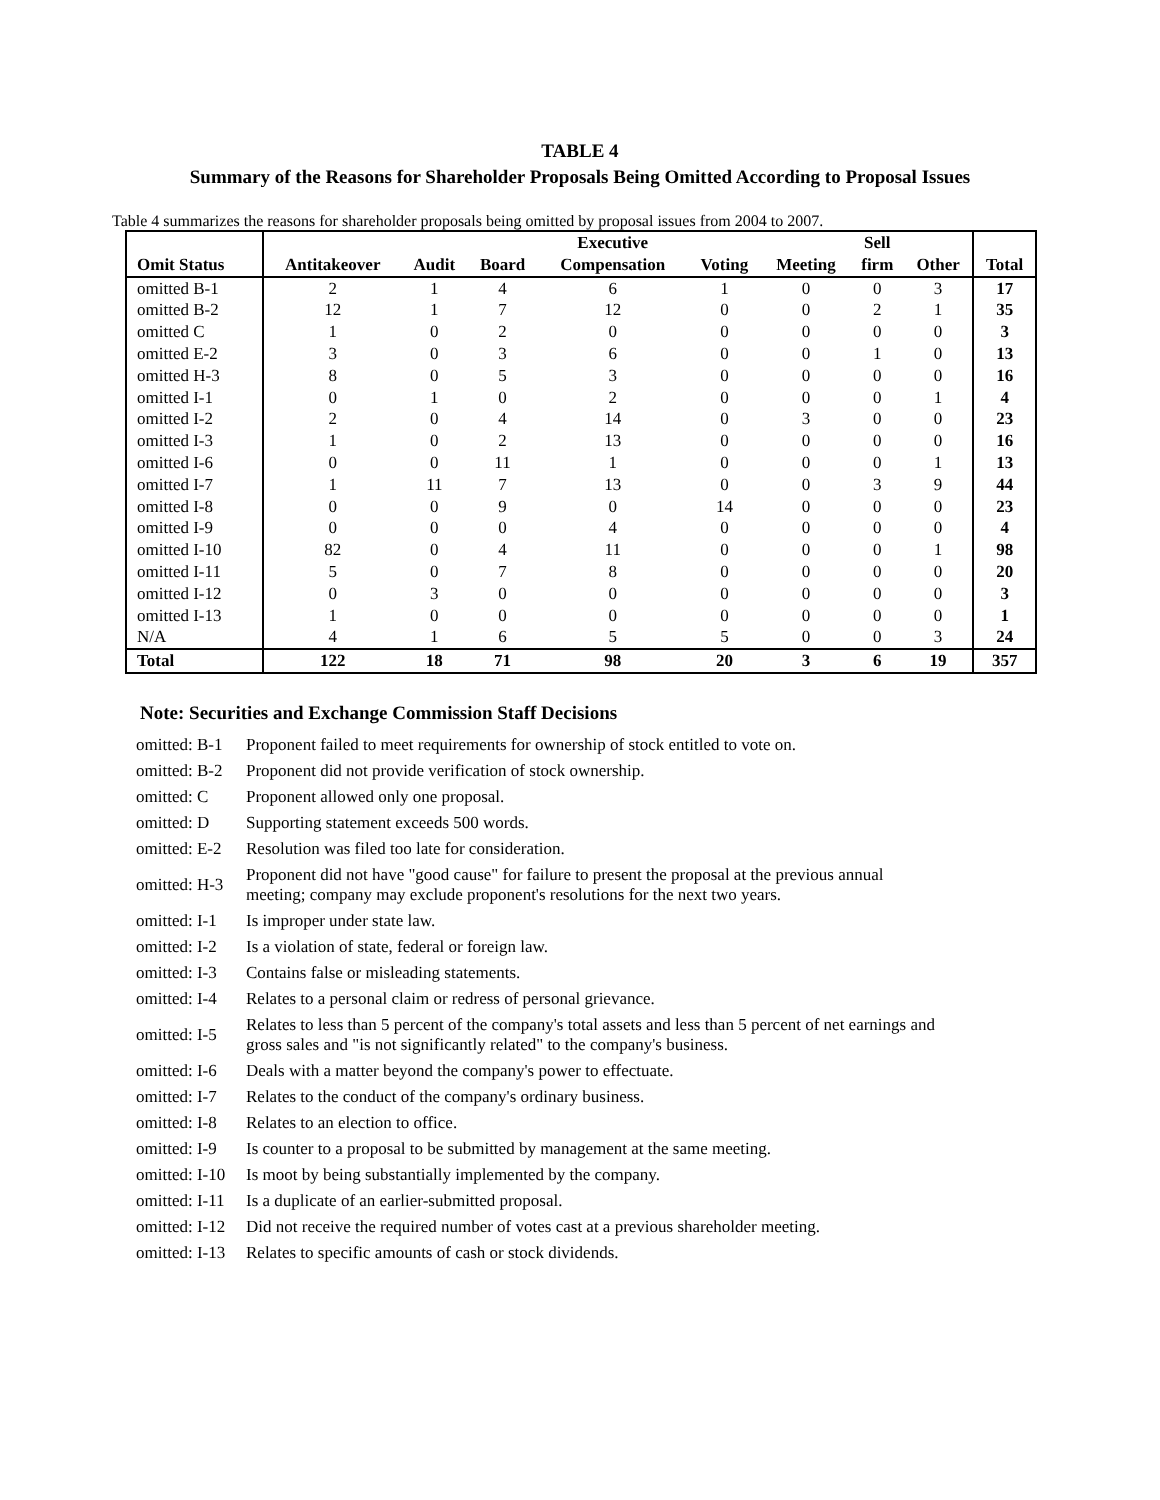TABLE 4
Summary of the Reasons for Shareholder Proposals Being Omitted According to Proposal Issues
Table 4 summarizes the reasons for shareholder proposals being omitted by proposal issues from 2004 to 2007.
| | | | | Executive | | | Sell | | |
| --- | --- | --- | --- | --- | --- | --- | --- | --- | --- |
| Omit Status | Antitakeover | Audit | Board | Compensation | Voting | Meeting | firm | Other | Total |
| omitted B-1 | 2 | 1 | 4 | 6 | 1 | 0 | 0 | 3 | 17 |
| omitted B-2 | 12 | 1 | 7 | 12 | 0 | 0 | 2 | 1 | 35 |
| omitted C | 1 | 0 | 2 | 0 | 0 | 0 | 0 | 0 | 3 |
| omitted E-2 | 3 | 0 | 3 | 6 | 0 | 0 | 1 | 0 | 13 |
| omitted H-3 | 8 | 0 | 5 | 3 | 0 | 0 | 0 | 0 | 16 |
| omitted I-1 | 0 | 1 | 0 | 2 | 0 | 0 | 0 | 1 | 4 |
| omitted I-2 | 2 | 0 | 4 | 14 | 0 | 3 | 0 | 0 | 23 |
| omitted I-3 | 1 | 0 | 2 | 13 | 0 | 0 | 0 | 0 | 16 |
| omitted I-6 | 0 | 0 | 11 | 1 | 0 | 0 | 0 | 1 | 13 |
| omitted I-7 | 1 | 11 | 7 | 13 | 0 | 0 | 3 | 9 | 44 |
| omitted I-8 | 0 | 0 | 9 | 0 | 14 | 0 | 0 | 0 | 23 |
| omitted I-9 | 0 | 0 | 0 | 4 | 0 | 0 | 0 | 0 | 4 |
| omitted I-10 | 82 | 0 | 4 | 11 | 0 | 0 | 0 | 1 | 98 |
| omitted I-11 | 5 | 0 | 7 | 8 | 0 | 0 | 0 | 0 | 20 |
| omitted I-12 | 0 | 3 | 0 | 0 | 0 | 0 | 0 | 0 | 3 |
| omitted I-13 | 1 | 0 | 0 | 0 | 0 | 0 | 0 | 0 | 1 |
| N/A | 4 | 1 | 6 | 5 | 5 | 0 | 0 | 3 | 24 |
| Total | 122 | 18 | 71 | 98 | 20 | 3 | 6 | 19 | 357 |
Note: Securities and Exchange Commission Staff Decisions
| omitted: B-1 | Proponent failed to meet requirements for ownership of stock entitled to vote on. |
| omitted: B-2 | Proponent did not provide verification of stock ownership. |
| omitted: C | Proponent allowed only one proposal. |
| omitted: D | Supporting statement exceeds 500 words. |
| omitted: E-2 | Resolution was filed too late for consideration. |
| omitted: H-3 | Proponent did not have "good cause" for failure to present the proposal at the previous annual meeting; company may exclude proponent's resolutions for the next two years. |
| omitted: I-1 | Is improper under state law. |
| omitted: I-2 | Is a violation of state, federal or foreign law. |
| omitted: I-3 | Contains false or misleading statements. |
| omitted: I-4 | Relates to a personal claim or redress of personal grievance. |
| omitted: I-5 | Relates to less than 5 percent of the company's total assets and less than 5 percent of net earnings and gross sales and "is not significantly related" to the company's business. |
| omitted: I-6 | Deals with a matter beyond the company's power to effectuate. |
| omitted: I-7 | Relates to the conduct of the company's ordinary business. |
| omitted: I-8 | Relates to an election to office. |
| omitted: I-9 | Is counter to a proposal to be submitted by management at the same meeting. |
| omitted: I-10 | Is moot by being substantially implemented by the company. |
| omitted: I-11 | Is a duplicate of an earlier-submitted proposal. |
| omitted: I-12 | Did not receive the required number of votes cast at a previous shareholder meeting. |
| omitted: I-13 | Relates to specific amounts of cash or stock dividends. |